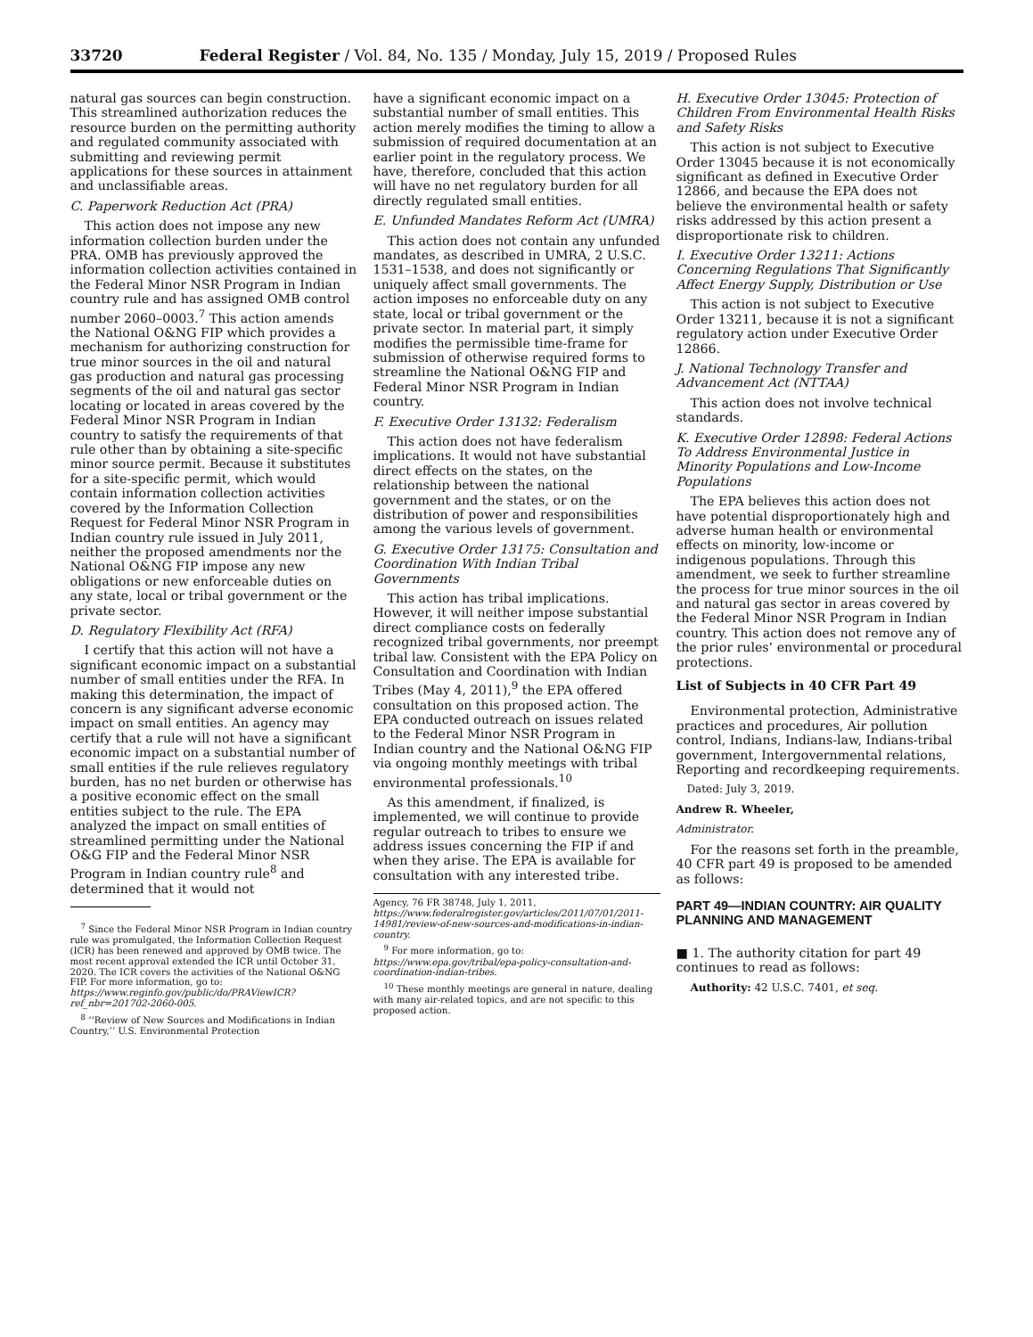33720 Federal Register / Vol. 84, No. 135 / Monday, July 15, 2019 / Proposed Rules
natural gas sources can begin construction. This streamlined authorization reduces the resource burden on the permitting authority and regulated community associated with submitting and reviewing permit applications for these sources in attainment and unclassifiable areas.
C. Paperwork Reduction Act (PRA)
This action does not impose any new information collection burden under the PRA. OMB has previously approved the information collection activities contained in the Federal Minor NSR Program in Indian country rule and has assigned OMB control number 2060–0003.<sup>7</sup> This action amends the National O&NG FIP which provides a mechanism for authorizing construction for true minor sources in the oil and natural gas production and natural gas processing segments of the oil and natural gas sector locating or located in areas covered by the Federal Minor NSR Program in Indian country to satisfy the requirements of that rule other than by obtaining a site-specific minor source permit. Because it substitutes for a site-specific permit, which would contain information collection activities covered by the Information Collection Request for Federal Minor NSR Program in Indian country rule issued in July 2011, neither the proposed amendments nor the National O&NG FIP impose any new obligations or new enforceable duties on any state, local or tribal government or the private sector.
D. Regulatory Flexibility Act (RFA)
I certify that this action will not have a significant economic impact on a substantial number of small entities under the RFA. In making this determination, the impact of concern is any significant adverse economic impact on small entities. An agency may certify that a rule will not have a significant economic impact on a substantial number of small entities if the rule relieves regulatory burden, has no net burden or otherwise has a positive economic effect on the small entities subject to the rule. The EPA analyzed the impact on small entities of streamlined permitting under the National O&G FIP and the Federal Minor NSR Program in Indian country rule<sup>8</sup> and determined that it would not
<sup>7</sup> Since the Federal Minor NSR Program in Indian country rule was promulgated, the Information Collection Request (ICR) has been renewed and approved by OMB twice. The most recent approval extended the ICR until October 31, 2020. The ICR covers the activities of the National O&NG FIP. For more information, go to: https://www.reginfo.gov/public/do/PRAViewICR?ref_nbr=201702-2060-005.
<sup>8</sup> ‘‘Review of New Sources and Modifications in Indian Country,’’ U.S. Environmental Protection
have a significant economic impact on a substantial number of small entities. This action merely modifies the timing to allow a submission of required documentation at an earlier point in the regulatory process. We have, therefore, concluded that this action will have no net regulatory burden for all directly regulated small entities.
E. Unfunded Mandates Reform Act (UMRA)
This action does not contain any unfunded mandates, as described in UMRA, 2 U.S.C. 1531–1538, and does not significantly or uniquely affect small governments. The action imposes no enforceable duty on any state, local or tribal government or the private sector. In material part, it simply modifies the permissible time-frame for submission of otherwise required forms to streamline the National O&NG FIP and Federal Minor NSR Program in Indian country.
F. Executive Order 13132: Federalism
This action does not have federalism implications. It would not have substantial direct effects on the states, on the relationship between the national government and the states, or on the distribution of power and responsibilities among the various levels of government.
G. Executive Order 13175: Consultation and Coordination With Indian Tribal Governments
This action has tribal implications. However, it will neither impose substantial direct compliance costs on federally recognized tribal governments, nor preempt tribal law. Consistent with the EPA Policy on Consultation and Coordination with Indian Tribes (May 4, 2011),<sup>9</sup> the EPA offered consultation on this proposed action. The EPA conducted outreach on issues related to the Federal Minor NSR Program in Indian country and the National O&NG FIP via ongoing monthly meetings with tribal environmental professionals.<sup>10</sup>
As this amendment, if finalized, is implemented, we will continue to provide regular outreach to tribes to ensure we address issues concerning the FIP if and when they arise. The EPA is available for consultation with any interested tribe.
Agency, 76 FR 38748, July 1, 2011, https://www.federalregister.gov/articles/2011/07/01/2011-14981/review-of-new-sources-and-modifications-in-indian-country.
<sup>9</sup> For more information, go to: https://www.epa.gov/tribal/epa-policy-consultation-and-coordination-indian-tribes.
<sup>10</sup> These monthly meetings are general in nature, dealing with many air-related topics, and are not specific to this proposed action.
H. Executive Order 13045: Protection of Children From Environmental Health Risks and Safety Risks
This action is not subject to Executive Order 13045 because it is not economically significant as defined in Executive Order 12866, and because the EPA does not believe the environmental health or safety risks addressed by this action present a disproportionate risk to children.
I. Executive Order 13211: Actions Concerning Regulations That Significantly Affect Energy Supply, Distribution or Use
This action is not subject to Executive Order 13211, because it is not a significant regulatory action under Executive Order 12866.
J. National Technology Transfer and Advancement Act (NTTAA)
This action does not involve technical standards.
K. Executive Order 12898: Federal Actions To Address Environmental Justice in Minority Populations and Low-Income Populations
The EPA believes this action does not have potential disproportionately high and adverse human health or environmental effects on minority, low-income or indigenous populations. Through this amendment, we seek to further streamline the process for true minor sources in the oil and natural gas sector in areas covered by the Federal Minor NSR Program in Indian country. This action does not remove any of the prior rules’ environmental or procedural protections.
List of Subjects in 40 CFR Part 49
Environmental protection, Administrative practices and procedures, Air pollution control, Indians, Indians-law, Indians-tribal government, Intergovernmental relations, Reporting and recordkeeping requirements.
Dated: July 3, 2019.
Andrew R. Wheeler,
Administrator.
For the reasons set forth in the preamble, 40 CFR part 49 is proposed to be amended as follows:
PART 49—INDIAN COUNTRY: AIR QUALITY PLANNING AND MANAGEMENT
■ 1. The authority citation for part 49 continues to read as follows:
Authority: 42 U.S.C. 7401, et seq.